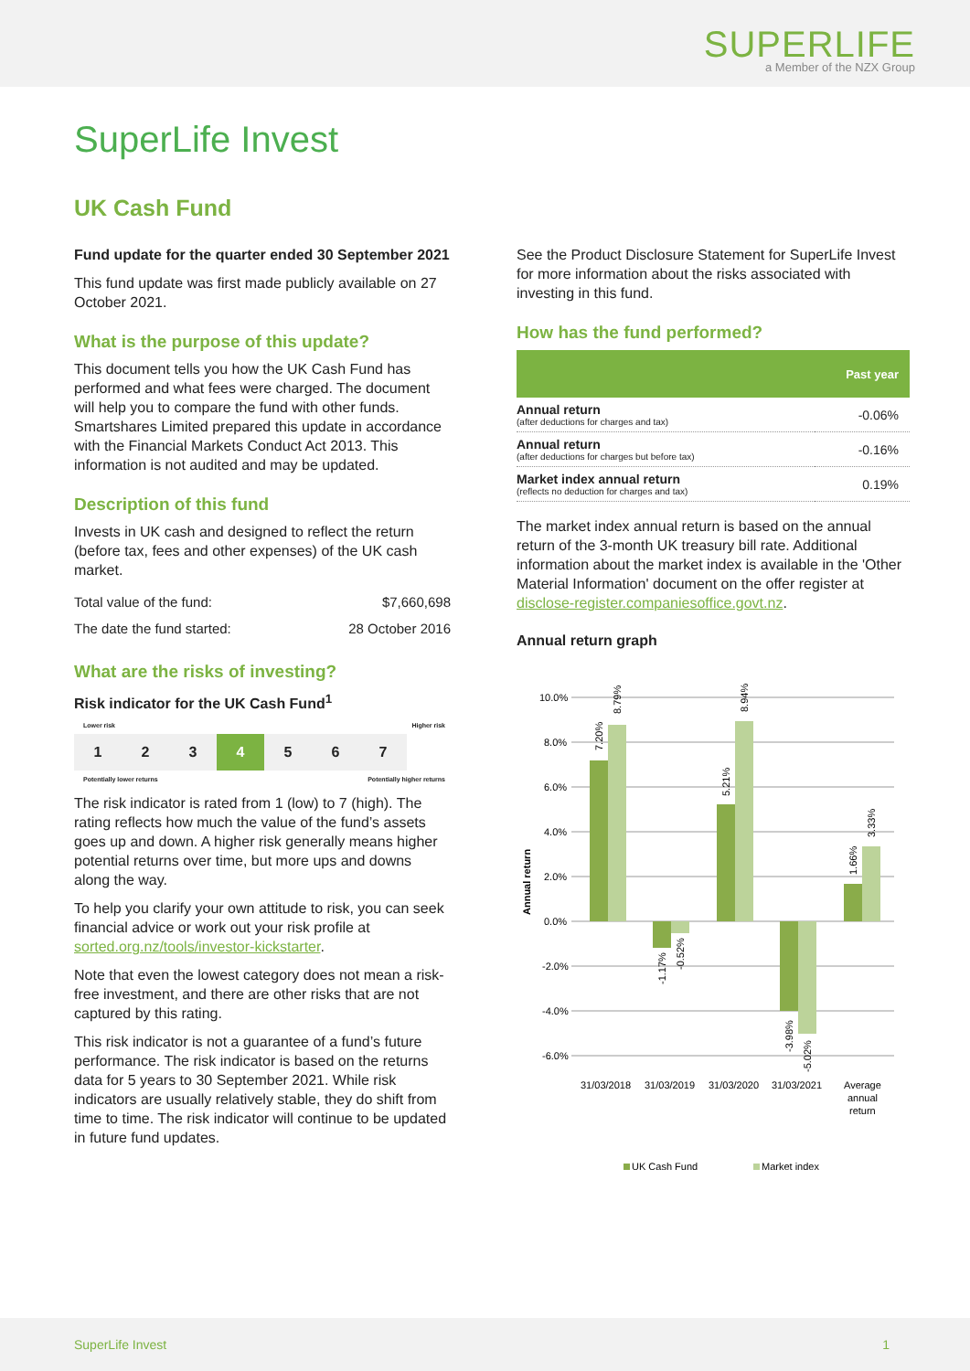SUPERLIFE
a Member of the NZX Group
SuperLife Invest
UK Cash Fund
Fund update for the quarter ended 30 September 2021
This fund update was first made publicly available on 27 October 2021.
What is the purpose of this update?
This document tells you how the UK Cash Fund has performed and what fees were charged. The document will help you to compare the fund with other funds. Smartshares Limited prepared this update in accordance with the Financial Markets Conduct Act 2013. This information is not audited and may be updated.
Description of this fund
Invests in UK cash and designed to reflect the return (before tax, fees and other expenses) of the UK cash market.
| Total value of the fund: | $7,660,698 |
| The date the fund started: | 28 October 2016 |
What are the risks of investing?
Risk indicator for the UK Cash Fund<sup>1</sup>
Lower risk Higher risk
1 2 3 4 5 6 7
Potentially lower returns Potentially higher returns
The risk indicator is rated from 1 (low) to 7 (high). The rating reflects how much the value of the fund’s assets goes up and down. A higher risk generally means higher potential returns over time, but more ups and downs along the way.
To help you clarify your own attitude to risk, you can seek financial advice or work out your risk profile at sorted.org.nz/tools/investor-kickstarter.
Note that even the lowest category does not mean a risk-free investment, and there are other risks that are not captured by this rating.
This risk indicator is not a guarantee of a fund’s future performance. The risk indicator is based on the returns data for 5 years to 30 September 2021. While risk indicators are usually relatively stable, they do shift from time to time. The risk indicator will continue to be updated in future fund updates.
See the Product Disclosure Statement for SuperLife Invest for more information about the risks associated with investing in this fund.
How has the fund performed?
| | Past year |
| --- | --- |
| Annual return (after deductions for charges and tax) | -0.06% |
| Annual return (after deductions for charges but before tax) | -0.16% |
| Market index annual return (reflects no deduction for charges and tax) | 0.19% |
The market index annual return is based on the annual return of the 3-month UK treasury bill rate. Additional information about the market index is available in the 'Other Material Information' document on the offer register at disclose-register.companiesoffice.govt.nz.
Annual return graph
Annual return
10.0%
8.0%
6.0%
4.0%
2.0%
0.0%
-2.0%
-4.0%
-6.0%
31/03/2018
31/03/2019
31/03/2020
31/03/2021
Average
annual
return
7.20%
8.79%
-1.17%
-0.52%
5.21%
8.94%
-3.98%
-5.02%
1.66%
3.33%
UK Cash Fund
Market index
SuperLife Invest 1